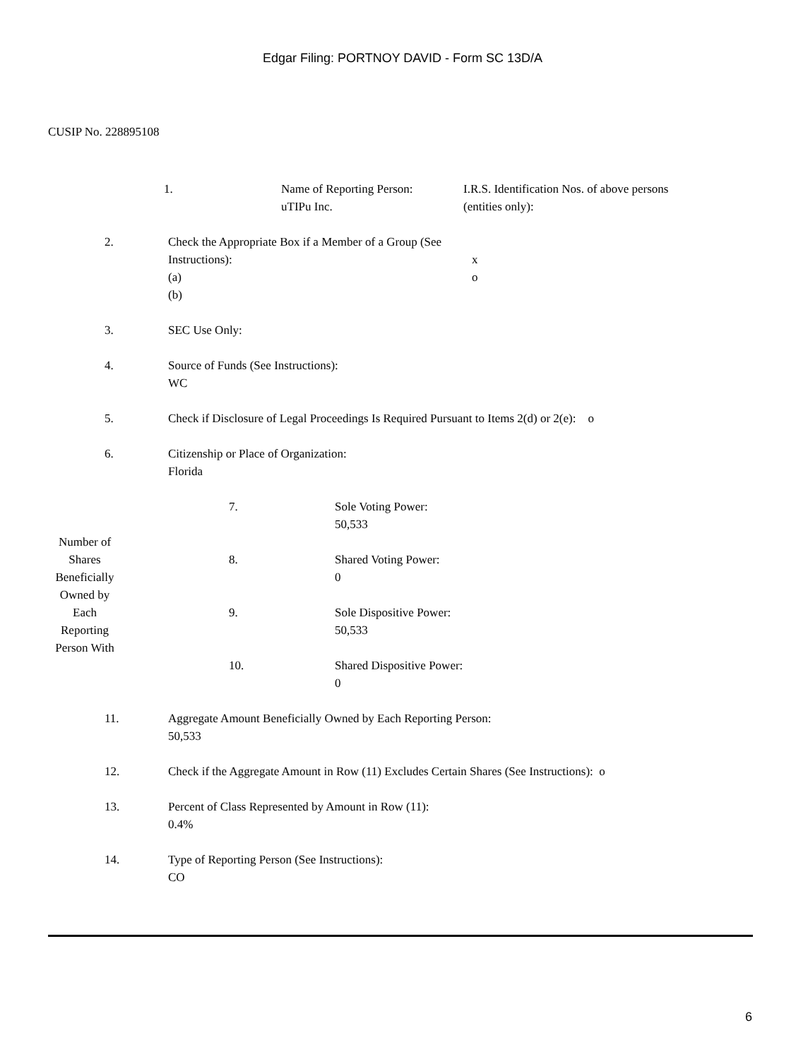Edgar Filing: PORTNOY DAVID - Form SC 13D/A
CUSIP No. 228895108
| 1. | Name of Reporting Person: uTIPu Inc. | I.R.S. Identification Nos. of above persons (entities only): |
| 2. | Check the Appropriate Box if a Member of a Group (See Instructions): (a) (b) | x o |
| 3. | SEC Use Only: |
| 4. | Source of Funds (See Instructions): WC |
| 5. | Check if Disclosure of Legal Proceedings Is Required Pursuant to Items 2(d) or 2(e): o |
| 6. | Citizenship or Place of Organization: Florida |
| Number of Shares Beneficially Owned by Each Reporting Person With | 7. | Sole Voting Power: 50,533 |
| | 8. | Shared Voting Power: 0 |
| | 9. | Sole Dispositive Power: 50,533 |
| | 10. | Shared Dispositive Power: 0 |
| 11. | Aggregate Amount Beneficially Owned by Each Reporting Person: 50,533 |
| 12. | Check if the Aggregate Amount in Row (11) Excludes Certain Shares (See Instructions): o |
| 13. | Percent of Class Represented by Amount in Row (11): 0.4% |
| 14. | Type of Reporting Person (See Instructions): CO |
6